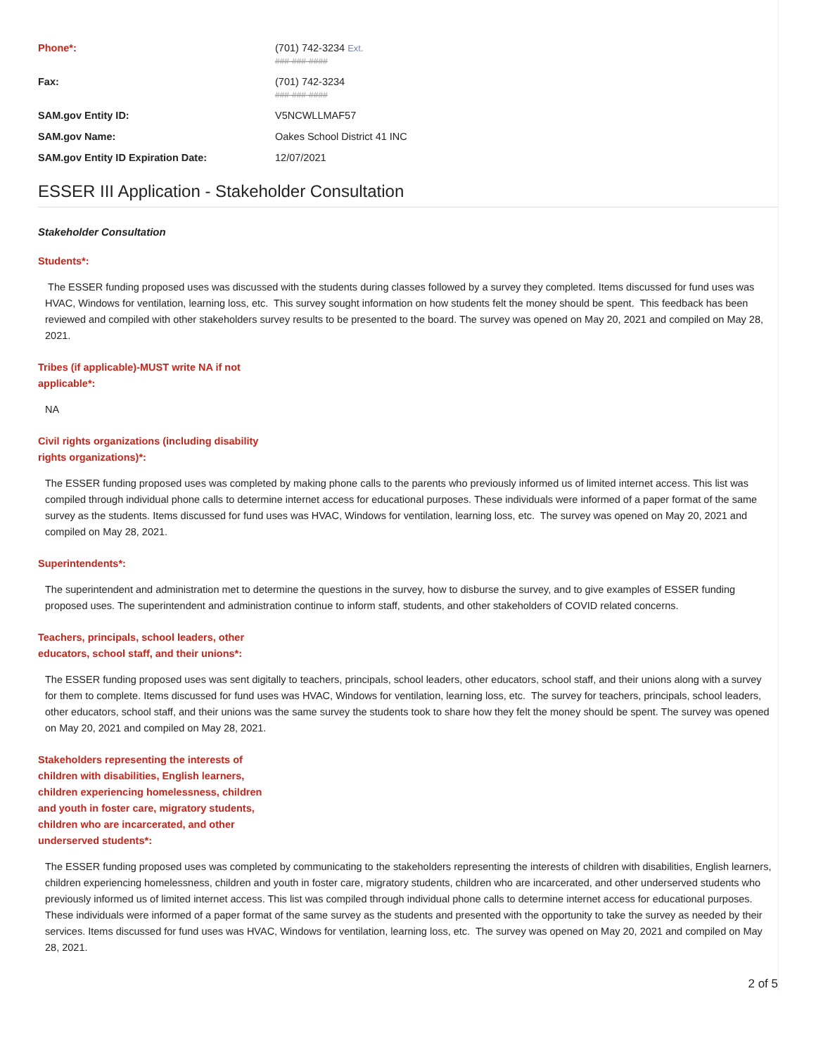Phone*: (701) 742-3234 Ext.
###-###-####
Fax: (701) 742-3234
###-###-####
SAM.gov Entity ID: V5NCWLLMAF57
SAM.gov Name: Oakes School District 41 INC
SAM.gov Entity ID Expiration Date: 12/07/2021
ESSER III Application - Stakeholder Consultation
Stakeholder Consultation
Students*:
The ESSER funding proposed uses was discussed with the students during classes followed by a survey they completed. Items discussed for fund uses was HVAC, Windows for ventilation, learning loss, etc. This survey sought information on how students felt the money should be spent. This feedback has been reviewed and compiled with other stakeholders survey results to be presented to the board. The survey was opened on May 20, 2021 and compiled on May 28, 2021.
Tribes (if applicable)-MUST write NA if not applicable*:
NA
Civil rights organizations (including disability rights organizations)*:
The ESSER funding proposed uses was completed by making phone calls to the parents who previously informed us of limited internet access. This list was compiled through individual phone calls to determine internet access for educational purposes. These individuals were informed of a paper format of the same survey as the students. Items discussed for fund uses was HVAC, Windows for ventilation, learning loss, etc. The survey was opened on May 20, 2021 and compiled on May 28, 2021.
Superintendents*:
The superintendent and administration met to determine the questions in the survey, how to disburse the survey, and to give examples of ESSER funding proposed uses. The superintendent and administration continue to inform staff, students, and other stakeholders of COVID related concerns.
Teachers, principals, school leaders, other educators, school staff, and their unions*:
The ESSER funding proposed uses was sent digitally to teachers, principals, school leaders, other educators, school staff, and their unions along with a survey for them to complete. Items discussed for fund uses was HVAC, Windows for ventilation, learning loss, etc. The survey for teachers, principals, school leaders, other educators, school staff, and their unions was the same survey the students took to share how they felt the money should be spent. The survey was opened on May 20, 2021 and compiled on May 28, 2021.
Stakeholders representing the interests of children with disabilities, English learners, children experiencing homelessness, children and youth in foster care, migratory students, children who are incarcerated, and other underserved students*:
The ESSER funding proposed uses was completed by communicating to the stakeholders representing the interests of children with disabilities, English learners, children experiencing homelessness, children and youth in foster care, migratory students, children who are incarcerated, and other underserved students who previously informed us of limited internet access. This list was compiled through individual phone calls to determine internet access for educational purposes. These individuals were informed of a paper format of the same survey as the students and presented with the opportunity to take the survey as needed by their services. Items discussed for fund uses was HVAC, Windows for ventilation, learning loss, etc. The survey was opened on May 20, 2021 and compiled on May 28, 2021.
2 of 5